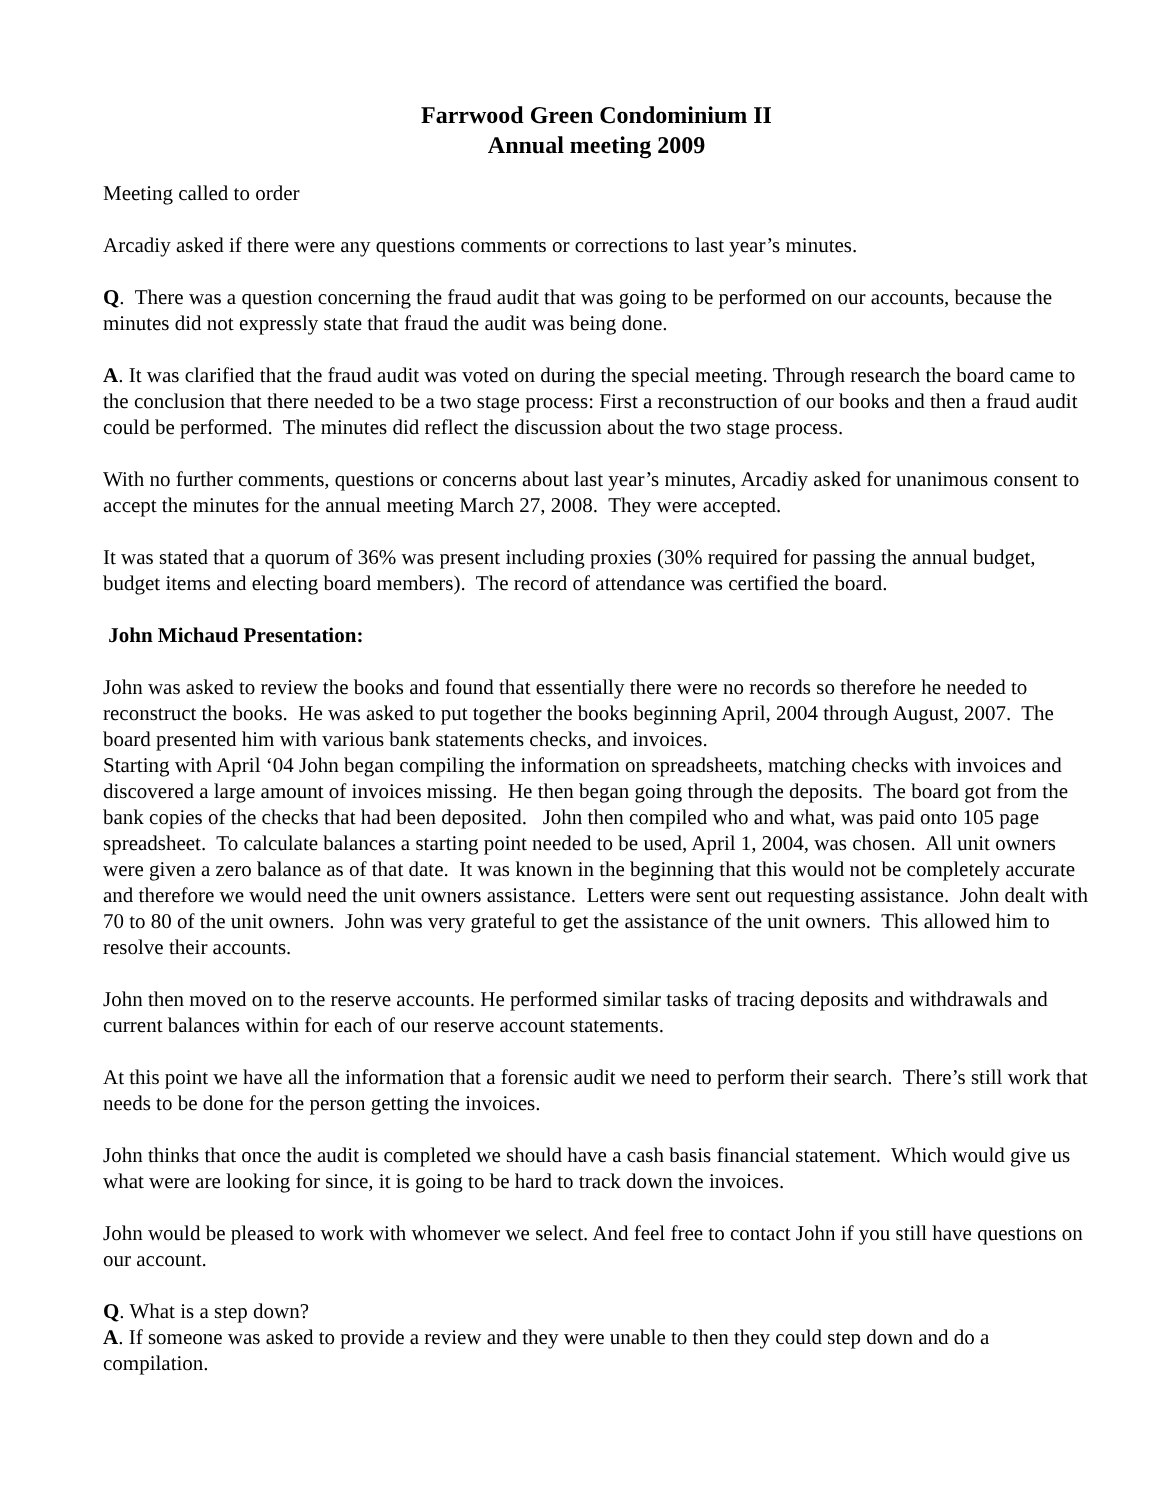Farrwood Green Condominium II
Annual meeting 2009
Meeting called to order
Arcadiy asked if there were any questions comments or corrections to last year’s minutes.
Q. There was a question concerning the fraud audit that was going to be performed on our accounts, because the minutes did not expressly state that fraud the audit was being done.
A. It was clarified that the fraud audit was voted on during the special meeting. Through research the board came to the conclusion that there needed to be a two stage process: First a reconstruction of our books and then a fraud audit could be performed. The minutes did reflect the discussion about the two stage process.
With no further comments, questions or concerns about last year’s minutes, Arcadiy asked for unanimous consent to accept the minutes for the annual meeting March 27, 2008. They were accepted.
It was stated that a quorum of 36% was present including proxies (30% required for passing the annual budget, budget items and electing board members). The record of attendance was certified the board.
John Michaud Presentation:
John was asked to review the books and found that essentially there were no records so therefore he needed to reconstruct the books. He was asked to put together the books beginning April, 2004 through August, 2007. The board presented him with various bank statements checks, and invoices.
Starting with April ‘04 John began compiling the information on spreadsheets, matching checks with invoices and discovered a large amount of invoices missing. He then began going through the deposits. The board got from the bank copies of the checks that had been deposited. John then compiled who and what, was paid onto 105 page spreadsheet. To calculate balances a starting point needed to be used, April 1, 2004, was chosen. All unit owners were given a zero balance as of that date. It was known in the beginning that this would not be completely accurate and therefore we would need the unit owners assistance. Letters were sent out requesting assistance. John dealt with 70 to 80 of the unit owners. John was very grateful to get the assistance of the unit owners. This allowed him to resolve their accounts.
John then moved on to the reserve accounts. He performed similar tasks of tracing deposits and withdrawals and current balances within for each of our reserve account statements.
At this point we have all the information that a forensic audit we need to perform their search. There’s still work that needs to be done for the person getting the invoices.
John thinks that once the audit is completed we should have a cash basis financial statement. Which would give us what were are looking for since, it is going to be hard to track down the invoices.
John would be pleased to work with whomever we select. And feel free to contact John if you still have questions on our account.
Q. What is a step down?
A. If someone was asked to provide a review and they were unable to then they could step down and do a compilation.